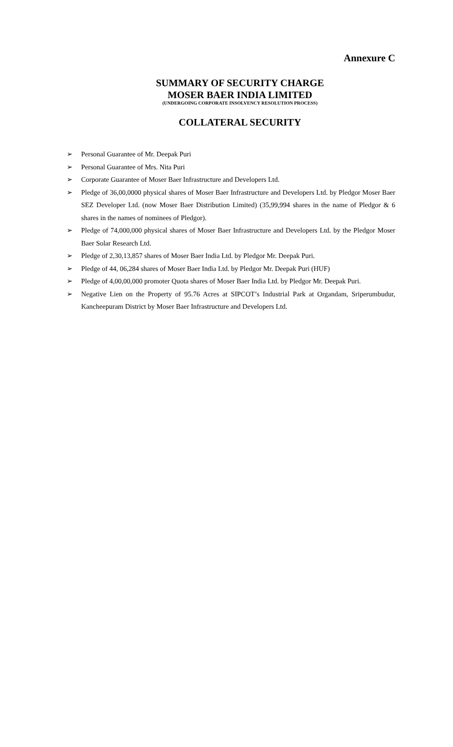Annexure C
SUMMARY OF SECURITY CHARGE
MOSER BAER INDIA LIMITED
(UNDERGOING CORPORATE INSOLVENCY RESOLUTION PROCESS)
COLLATERAL SECURITY
➢ Personal Guarantee of Mr. Deepak Puri
➢ Personal Guarantee of Mrs. Nita Puri
➢ Corporate Guarantee of Moser Baer Infrastructure and Developers Ltd.
➢ Pledge of 36,00,0000 physical shares of Moser Baer Infrastructure and Developers Ltd. by Pledgor Moser Baer SEZ Developer Ltd. (now Moser Baer Distribution Limited) (35,99,994 shares in the name of Pledgor & 6 shares in the names of nominees of Pledgor).
➢ Pledge of 74,000,000 physical shares of Moser Baer Infrastructure and Developers Ltd. by the Pledgor Moser Baer Solar Research Ltd.
➢ Pledge of 2,30,13,857 shares of Moser Baer India Ltd. by Pledgor Mr. Deepak Puri.
➢ Pledge of 44, 06,284 shares of Moser Baer India Ltd. by Pledgor Mr. Deepak Puri (HUF)
➢ Pledge of 4,00,00,000 promoter Quota shares of Moser Baer India Ltd. by Pledgor Mr. Deepak Puri.
➢ Negative Lien on the Property of 95.76 Acres at SIPCOT’s Industrial Park at Organdam, Sriperumbudur, Kancheepuram District by Moser Baer Infrastructure and Developers Ltd.